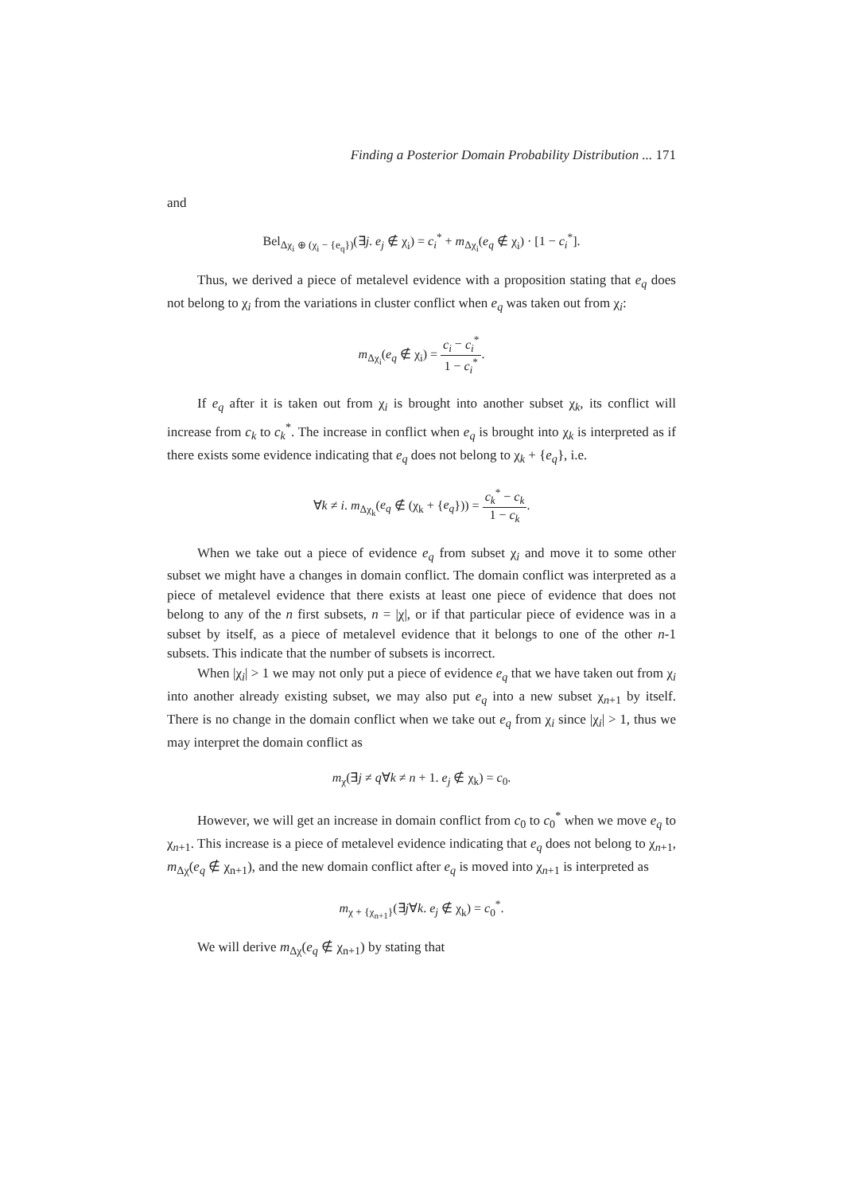Finding a Posterior Domain Probability Distribution ... 171
and
Bel<sub>Δχ<sub>i</sub> ⊕ (χ<sub>i</sub> − {e<sub>q</sub>})</sub>(∃j. e<sub>j</sub> ∉ χ<sub>i</sub>) = c<sub>i</sub><sup>*</sup> + m<sub>Δχ<sub>i</sub></sub>(e<sub>q</sub> ∉ χ<sub>i</sub>) · [1 − c<sub>i</sub><sup>*</sup>].
Thus, we derived a piece of metalevel evidence with a proposition stating that e<sub>q</sub> does not belong to χ<sub>i</sub> from the variations in cluster conflict when e<sub>q</sub> was taken out from χ<sub>i</sub>:
m<sub>Δχ<sub>i</sub></sub>(e<sub>q</sub> ∉ χ<sub>i</sub>) = c<sub>i</sub> − c<sub>i</sub><sup>*</sup> 1 − c<sub>i</sub><sup>*</sup>.
If e<sub>q</sub> after it is taken out from χ<sub>i</sub> is brought into another subset χ<sub>k</sub>, its conflict will increase from c<sub>k</sub> to c<sub>k</sub><sup>*</sup>. The increase in conflict when e<sub>q</sub> is brought into χ<sub>k</sub> is interpreted as if there exists some evidence indicating that e<sub>q</sub> does not belong to χ<sub>k</sub> + {e<sub>q</sub>}, i.e.
∀k ≠ i. m<sub>Δχ<sub>k</sub></sub>(e<sub>q</sub> ∉ (χ<sub>k</sub> + {e<sub>q</sub>})) = c<sub>k</sub><sup>*</sup> − c<sub>k</sub> 1 − c<sub>k</sub>.
When we take out a piece of evidence e<sub>q</sub> from subset χ<sub>i</sub> and move it to some other subset we might have a changes in domain conflict. The domain conflict was interpreted as a piece of metalevel evidence that there exists at least one piece of evidence that does not belong to any of the n first subsets, n = |χ|, or if that particular piece of evidence was in a subset by itself, as a piece of metalevel evidence that it belongs to one of the other n-1 subsets. This indicate that the number of subsets is incorrect.
When |χ<sub>i</sub>| > 1 we may not only put a piece of evidence e<sub>q</sub> that we have taken out from χ<sub>i</sub> into another already existing subset, we may also put e<sub>q</sub> into a new subset χ<sub>n+1</sub> by itself. There is no change in the domain conflict when we take out e<sub>q</sub> from χ<sub>i</sub> since |χ<sub>i</sub>| > 1, thus we may interpret the domain conflict as
m<sub>χ</sub>(∃j ≠ q∀k ≠ n + 1. e<sub>j</sub> ∉ χ<sub>k</sub>) = c<sub>0</sub>.
However, we will get an increase in domain conflict from c<sub>0</sub> to c<sub>0</sub><sup>*</sup> when we move e<sub>q</sub> to χ<sub>n+1</sub>. This increase is a piece of metalevel evidence indicating that e<sub>q</sub> does not belong to χ<sub>n+1</sub>, m<sub>Δχ</sub>(e<sub>q</sub> ∉ χ<sub>n+1</sub>), and the new domain conflict after e<sub>q</sub> is moved into χ<sub>n+1</sub> is interpreted as
m<sub>χ + {χ<sub>n+1</sub>}</sub>(∃j∀k. e<sub>j</sub> ∉ χ<sub>k</sub>) = c<sub>0</sub><sup>*</sup>.
We will derive m<sub>Δχ</sub>(e<sub>q</sub> ∉ χ<sub>n+1</sub>) by stating that